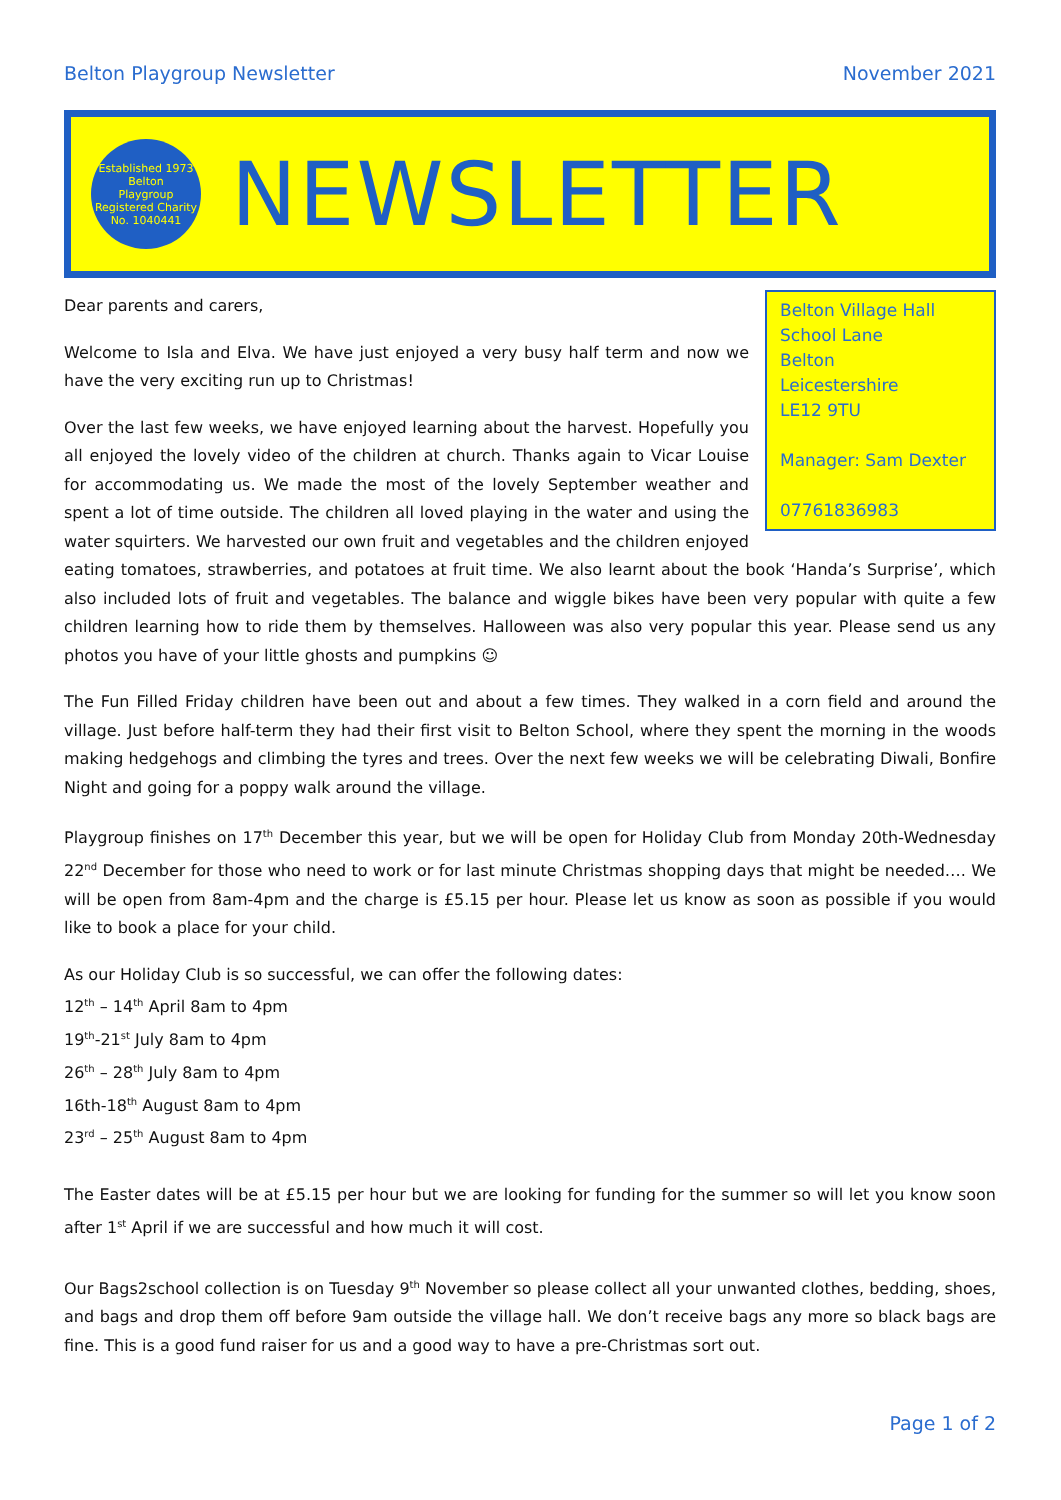Belton Playgroup Newsletter November 2021
Established 1973
Belton
Playgroup
Registered Charity No. 1040441
NEWSLETTER
Belton Village Hall
School Lane
Belton
Leicestershire
LE12 9TU
Manager: Sam Dexter
07761836983
Dear parents and carers,
Welcome to Isla and Elva. We have just enjoyed a very busy half term and now we have the very exciting run up to Christmas!
Over the last few weeks, we have enjoyed learning about the harvest. Hopefully you all enjoyed the lovely video of the children at church. Thanks again to Vicar Louise for accommodating us. We made the most of the lovely September weather and spent a lot of time outside. The children all loved playing in the water and using the water squirters. We harvested our own fruit and vegetables and the children enjoyed eating tomatoes, strawberries, and potatoes at fruit time. We also learnt about the book ‘Handa’s Surprise’, which also included lots of fruit and vegetables. The balance and wiggle bikes have been very popular with quite a few children learning how to ride them by themselves. Halloween was also very popular this year. Please send us any photos you have of your little ghosts and pumpkins ☺
The Fun Filled Friday children have been out and about a few times. They walked in a corn field and around the village. Just before half-term they had their first visit to Belton School, where they spent the morning in the woods making hedgehogs and climbing the tyres and trees. Over the next few weeks we will be celebrating Diwali, Bonfire Night and going for a poppy walk around the village.
Playgroup finishes on 17<sup>th</sup> December this year, but we will be open for Holiday Club from Monday 20th-Wednesday 22<sup>nd</sup> December for those who need to work or for last minute Christmas shopping days that might be needed…. We will be open from 8am-4pm and the charge is £5.15 per hour. Please let us know as soon as possible if you would like to book a place for your child.
As our Holiday Club is so successful, we can offer the following dates:
12<sup>th</sup> – 14<sup>th</sup> April 8am to 4pm
19<sup>th</sup>-21<sup>st</sup> July 8am to 4pm
26<sup>th</sup> – 28<sup>th</sup> July 8am to 4pm
16th-18<sup>th</sup> August 8am to 4pm
23<sup>rd</sup> – 25<sup>th</sup> August 8am to 4pm
The Easter dates will be at £5.15 per hour but we are looking for funding for the summer so will let you know soon after 1<sup>st</sup> April if we are successful and how much it will cost.
Our Bags2school collection is on Tuesday 9<sup>th</sup> November so please collect all your unwanted clothes, bedding, shoes, and bags and drop them off before 9am outside the village hall. We don’t receive bags any more so black bags are fine. This is a good fund raiser for us and a good way to have a pre-Christmas sort out.
Page 1 of 2